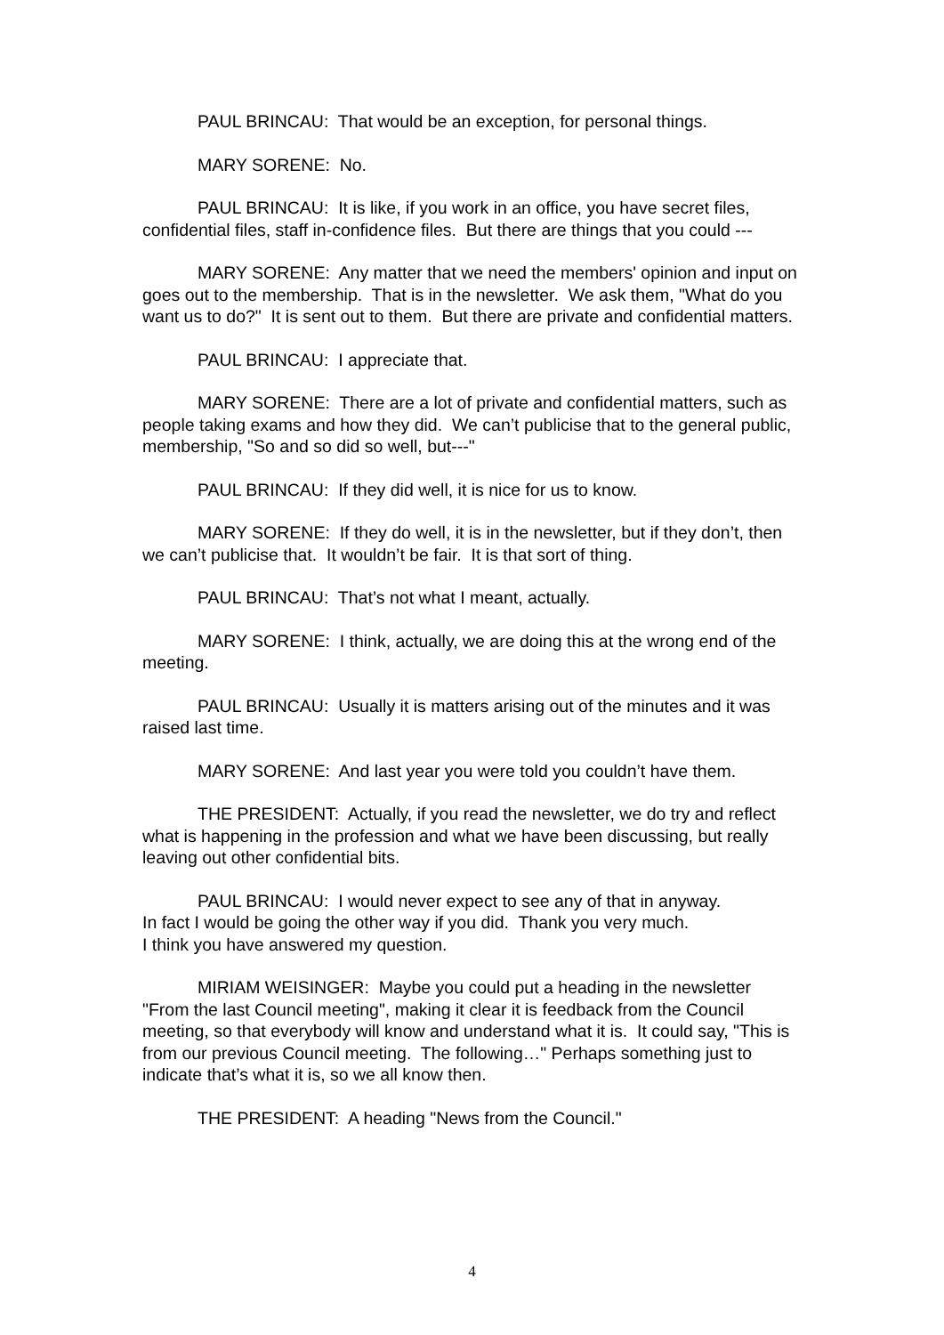PAUL BRINCAU: That would be an exception, for personal things.
MARY SORENE: No.
PAUL BRINCAU: It is like, if you work in an office, you have secret files, confidential files, staff in-confidence files. But there are things that you could ---
MARY SORENE: Any matter that we need the members' opinion and input on goes out to the membership. That is in the newsletter. We ask them, "What do you want us to do?" It is sent out to them. But there are private and confidential matters.
PAUL BRINCAU: I appreciate that.
MARY SORENE: There are a lot of private and confidential matters, such as people taking exams and how they did. We can’t publicise that to the general public, membership, "So and so did so well, but---"
PAUL BRINCAU: If they did well, it is nice for us to know.
MARY SORENE: If they do well, it is in the newsletter, but if they don’t, then we can’t publicise that. It wouldn’t be fair. It is that sort of thing.
PAUL BRINCAU: That’s not what I meant, actually.
MARY SORENE: I think, actually, we are doing this at the wrong end of the meeting.
PAUL BRINCAU: Usually it is matters arising out of the minutes and it was raised last time.
MARY SORENE: And last year you were told you couldn’t have them.
THE PRESIDENT: Actually, if you read the newsletter, we do try and reflect what is happening in the profession and what we have been discussing, but really leaving out other confidential bits.
PAUL BRINCAU: I would never expect to see any of that in anyway.
In fact I would be going the other way if you did. Thank you very much.
I think you have answered my question.
MIRIAM WEISINGER: Maybe you could put a heading in the newsletter "From the last Council meeting", making it clear it is feedback from the Council meeting, so that everybody will know and understand what it is. It could say, "This is from our previous Council meeting. The following…" Perhaps something just to indicate that’s what it is, so we all know then.
THE PRESIDENT: A heading "News from the Council."
4